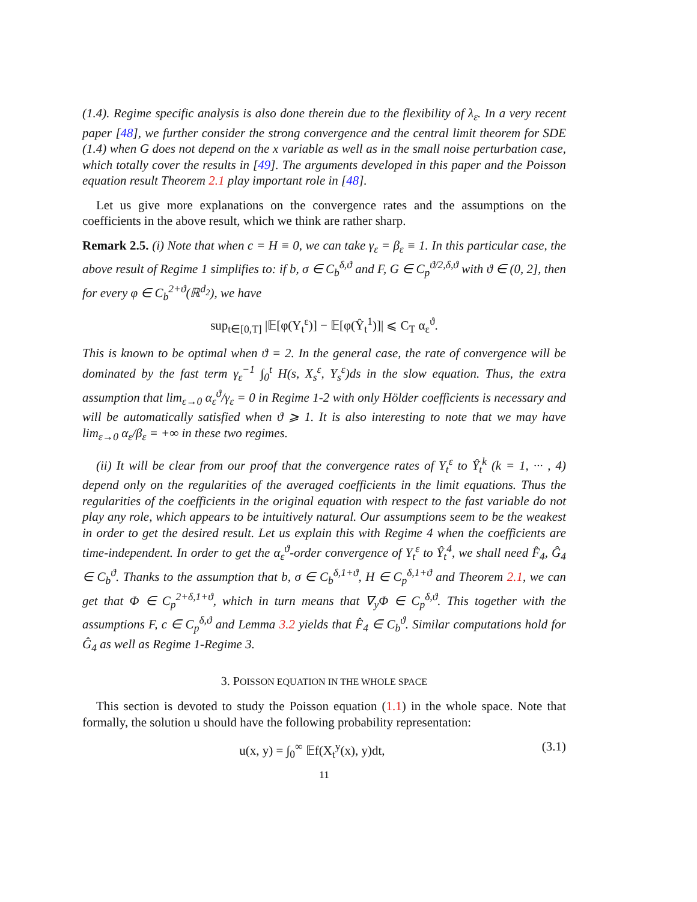(1.4). Regime specific analysis is also done therein due to the flexibility of λ<sub>ε</sub>. In a very recent paper [48], we further consider the strong convergence and the central limit theorem for SDE (1.4) when G does not depend on the x variable as well as in the small noise perturbation case, which totally cover the results in [49]. The arguments developed in this paper and the Poisson equation result Theorem 2.1 play important role in [48].
Let us give more explanations on the convergence rates and the assumptions on the coefficients in the above result, which we think are rather sharp.
Remark 2.5. (i) Note that when c = H ≡ 0, we can take γ<sub>ε</sub> = β<sub>ε</sub> ≡ 1. In this particular case, the above result of Regime 1 simplifies to: if b, σ ∈ C<sub>b</sub><sup>δ,ϑ</sup> and F, G ∈ C<sub>p</sub><sup>ϑ/2,δ,ϑ</sup> with ϑ ∈ (0, 2], then for every φ ∈ C<sub>b</sub><sup>2+ϑ</sup>(ℝ<sup>d<sub>2</sub></sup>), we have
sup<sub>t∈[0,T]</sub> |𝔼[φ(Y<sub>t</sub><sup>ε</sup>)] − 𝔼[φ(Ŷ<sub>t</sub><sup>1</sup>)]| ⩽ C<sub>T</sub> α<sub>ε</sub><sup>ϑ</sup>.
This is known to be optimal when ϑ = 2. In the general case, the rate of convergence will be dominated by the fast term γ<sub>ε</sub><sup>−1</sup> ∫<sub>0</sub><sup>t</sup> H(s, X<sub>s</sub><sup>ε</sup>, Y<sub>s</sub><sup>ε</sup>)ds in the slow equation. Thus, the extra assumption that lim<sub>ε→0</sub> α<sub>ε</sub><sup>ϑ</sup>/γ<sub>ε</sub> = 0 in Regime 1-2 with only Hölder coefficients is necessary and will be automatically satisfied when ϑ ⩾ 1. It is also interesting to note that we may have lim<sub>ε→0</sub> α<sub>ε</sub>/β<sub>ε</sub> = +∞ in these two regimes.
(ii) It will be clear from our proof that the convergence rates of Y<sub>t</sub><sup>ε</sup> to Ŷ<sub>t</sub><sup>k</sup> (k = 1, ··· , 4) depend only on the regularities of the averaged coefficients in the limit equations. Thus the regularities of the coefficients in the original equation with respect to the fast variable do not play any role, which appears to be intuitively natural. Our assumptions seem to be the weakest in order to get the desired result. Let us explain this with Regime 4 when the coefficients are time-independent. In order to get the α<sub>ε</sub><sup>ϑ</sup>-order convergence of Y<sub>t</sub><sup>ε</sup> to Ŷ<sub>t</sub><sup>4</sup>, we shall need F̂<sub>4</sub>, Ĝ<sub>4</sub> ∈ C<sub>b</sub><sup>ϑ</sup>. Thanks to the assumption that b, σ ∈ C<sub>b</sub><sup>δ,1+ϑ</sup>, H ∈ C<sub>p</sub><sup>δ,1+ϑ</sup> and Theorem 2.1, we can get that Φ ∈ C<sub>p</sub><sup>2+δ,1+ϑ</sup>, which in turn means that ∇<sub>y</sub>Φ ∈ C<sub>p</sub><sup>δ,ϑ</sup>. This together with the assumptions F, c ∈ C<sub>p</sub><sup>δ,ϑ</sup> and Lemma 3.2 yields that F̂<sub>4</sub> ∈ C<sub>b</sub><sup>ϑ</sup>. Similar computations hold for Ĝ<sub>4</sub> as well as Regime 1-Regime 3.
3. POISSON EQUATION IN THE WHOLE SPACE
This section is devoted to study the Poisson equation (1.1) in the whole space. Note that formally, the solution u should have the following probability representation:
u(x, y) = ∫<sub>0</sub><sup>∞</sup> 𝔼f(X<sub>t</sub><sup>y</sup>(x), y)dt, (3.1)
11